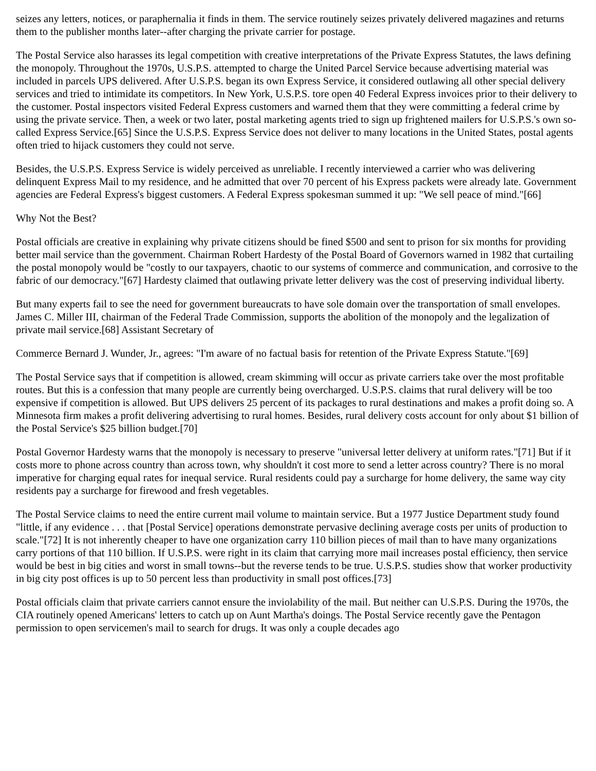seizes any letters, notices, or paraphernalia it finds in them. The service routinely seizes privately delivered magazines and returns them to the publisher months later--after charging the private carrier for postage.
The Postal Service also harasses its legal competition with creative interpretations of the Private Express Statutes, the laws defining the monopoly. Throughout the 1970s, U.S.P.S. attempted to charge the United Parcel Service because advertising material was included in parcels UPS delivered. After U.S.P.S. began its own Express Service, it considered outlawing all other special delivery services and tried to intimidate its competitors. In New York, U.S.P.S. tore open 40 Federal Express invoices prior to their delivery to the customer. Postal inspectors visited Federal Express customers and warned them that they were committing a federal crime by using the private service. Then, a week or two later, postal marketing agents tried to sign up frightened mailers for U.S.P.S.'s own so-called Express Service.[65] Since the U.S.P.S. Express Service does not deliver to many locations in the United States, postal agents often tried to hijack customers they could not serve.
Besides, the U.S.P.S. Express Service is widely perceived as unreliable. I recently interviewed a carrier who was delivering delinquent Express Mail to my residence, and he admitted that over 70 percent of his Express packets were already late. Government agencies are Federal Express's biggest customers. A Federal Express spokesman summed it up: "We sell peace of mind."[66]
Why Not the Best?
Postal officials are creative in explaining why private citizens should be fined $500 and sent to prison for six months for providing better mail service than the government. Chairman Robert Hardesty of the Postal Board of Governors warned in 1982 that curtailing the postal monopoly would be "costly to our taxpayers, chaotic to our systems of commerce and communication, and corrosive to the fabric of our democracy."[67] Hardesty claimed that outlawing private letter delivery was the cost of preserving individual liberty.
But many experts fail to see the need for government bureaucrats to have sole domain over the transportation of small envelopes. James C. Miller III, chairman of the Federal Trade Commission, supports the abolition of the monopoly and the legalization of private mail service.[68] Assistant Secretary of
Commerce Bernard J. Wunder, Jr., agrees: "I'm aware of no factual basis for retention of the Private Express Statute."[69]
The Postal Service says that if competition is allowed, cream skimming will occur as private carriers take over the most profitable routes. But this is a confession that many people are currently being overcharged. U.S.P.S. claims that rural delivery will be too expensive if competition is allowed. But UPS delivers 25 percent of its packages to rural destinations and makes a profit doing so. A Minnesota firm makes a profit delivering advertising to rural homes. Besides, rural delivery costs account for only about $1 billion of the Postal Service's $25 billion budget.[70]
Postal Governor Hardesty warns that the monopoly is necessary to preserve "universal letter delivery at uniform rates."[71] But if it costs more to phone across country than across town, why shouldn't it cost more to send a letter across country? There is no moral imperative for charging equal rates for inequal service. Rural residents could pay a surcharge for home delivery, the same way city residents pay a surcharge for firewood and fresh vegetables.
The Postal Service claims to need the entire current mail volume to maintain service. But a 1977 Justice Department study found "little, if any evidence . . . that [Postal Service] operations demonstrate pervasive declining average costs per units of production to scale."[72] It is not inherently cheaper to have one organization carry 110 billion pieces of mail than to have many organizations carry portions of that 110 billion. If U.S.P.S. were right in its claim that carrying more mail increases postal efficiency, then service would be best in big cities and worst in small towns--but the reverse tends to be true. U.S.P.S. studies show that worker productivity in big city post offices is up to 50 percent less than productivity in small post offices.[73]
Postal officials claim that private carriers cannot ensure the inviolability of the mail. But neither can U.S.P.S. During the 1970s, the CIA routinely opened Americans' letters to catch up on Aunt Martha's doings. The Postal Service recently gave the Pentagon permission to open servicemen's mail to search for drugs. It was only a couple decades ago